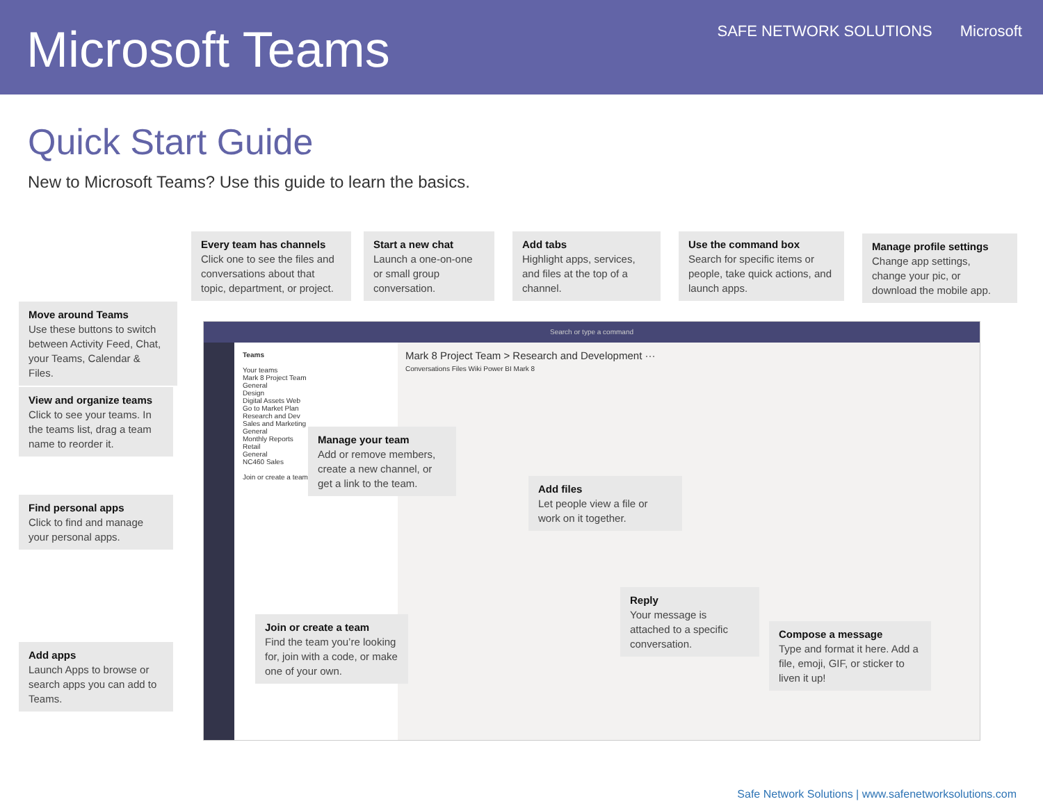Microsoft Teams
SAFE NETWORK SOLUTIONS Microsoft
Quick Start Guide
New to Microsoft Teams? Use this guide to learn the basics.
Search or type a command
Teams
Your teams
Mark 8 Project Team
General
Design
Digital Assets Web
Go to Market Plan
Research and Dev
Sales and Marketing
General
Monthly Reports
Retail
General
NC460 Sales
Join or create a team
Mark 8 Project Team > Research and Development ···
Conversations Files Wiki Power BI Mark 8
Every team has channels
Click one to see the files and conversations about that topic, department, or project.
Start a new chat
Launch a one-on-one or small group conversation.
Add tabs
Highlight apps, services, and files at the top of a channel.
Use the command box
Search for specific items or people, take quick actions, and launch apps.
Manage profile settings
Change app settings, change your pic, or download the mobile app.
Move around Teams
Use these buttons to switch between Activity Feed, Chat, your Teams, Calendar & Files.
View and organize teams
Click to see your teams. In the teams list, drag a team name to reorder it.
Find personal apps
Click to find and manage your personal apps.
Add apps
Launch Apps to browse or search apps you can add to Teams.
Manage your team
Add or remove members, create a new channel, or get a link to the team.
Add files
Let people view a file or work on it together.
Join or create a team
Find the team you’re looking for, join with a code, or make one of your own.
Reply
Your message is attached to a specific conversation.
Compose a message
Type and format it here. Add a file, emoji, GIF, or sticker to liven it up!
Safe Network Solutions | www.safenetworksolutions.com